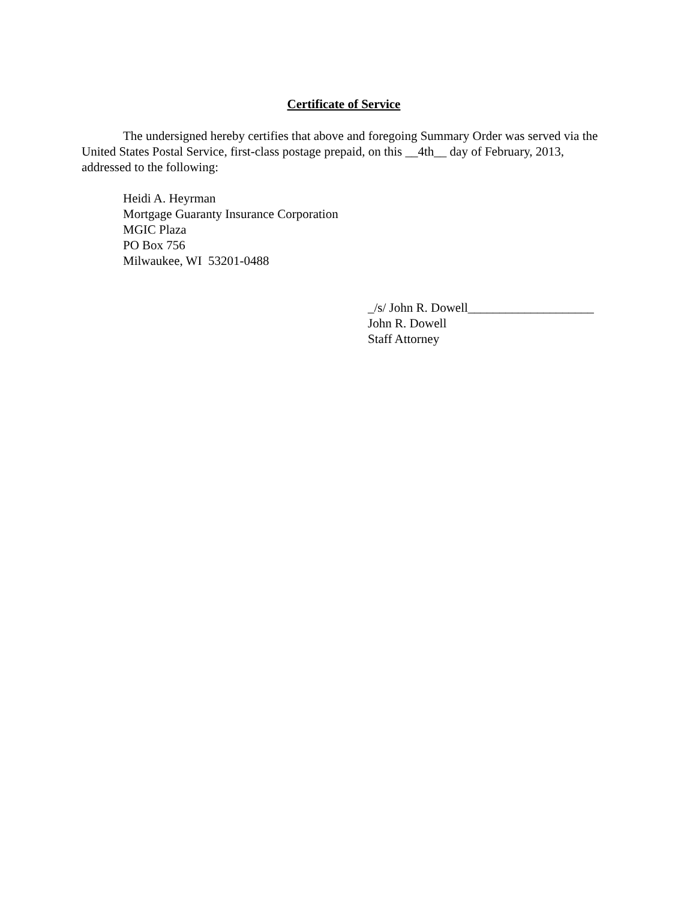Certificate of Service
The undersigned hereby certifies that above and foregoing Summary Order was served via the United States Postal Service, first-class postage prepaid, on this __4th__ day of February, 2013, addressed to the following:
Heidi A. Heyrman
Mortgage Guaranty Insurance Corporation
MGIC Plaza
PO Box 756
Milwaukee, WI 53201-0488
_/s/ John R. Dowell____________________
John R. Dowell
Staff Attorney